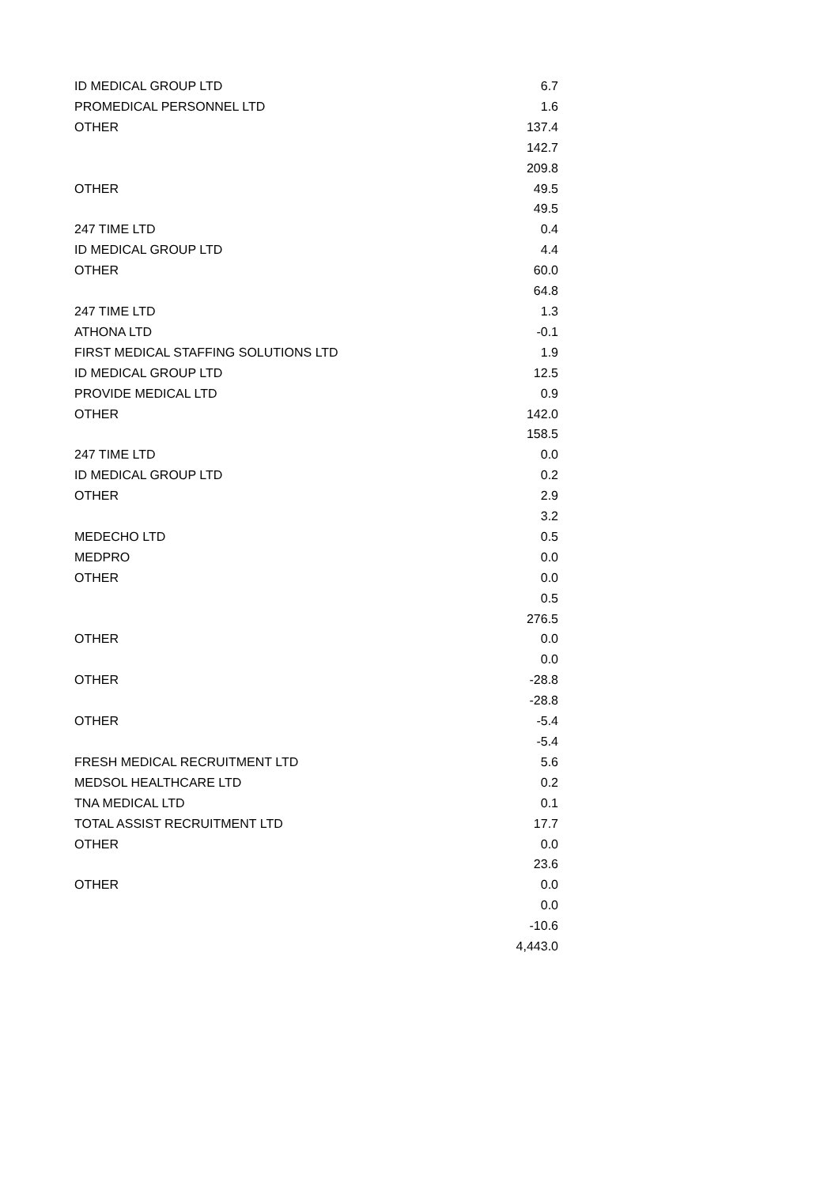| ID MEDICAL GROUP LTD | 6.7 |
| PROMEDICAL PERSONNEL LTD | 1.6 |
| OTHER | 137.4 |
| | 142.7 |
| | 209.8 |
| OTHER | 49.5 |
| | 49.5 |
| 247 TIME LTD | 0.4 |
| ID MEDICAL GROUP LTD | 4.4 |
| OTHER | 60.0 |
| | 64.8 |
| 247 TIME LTD | 1.3 |
| ATHONA LTD | -0.1 |
| FIRST MEDICAL STAFFING SOLUTIONS LTD | 1.9 |
| ID MEDICAL GROUP LTD | 12.5 |
| PROVIDE MEDICAL LTD | 0.9 |
| OTHER | 142.0 |
| | 158.5 |
| 247 TIME LTD | 0.0 |
| ID MEDICAL GROUP LTD | 0.2 |
| OTHER | 2.9 |
| | 3.2 |
| MEDECHO LTD | 0.5 |
| MEDPRO | 0.0 |
| OTHER | 0.0 |
| | 0.5 |
| | 276.5 |
| OTHER | 0.0 |
| | 0.0 |
| OTHER | -28.8 |
| | -28.8 |
| OTHER | -5.4 |
| | -5.4 |
| FRESH MEDICAL RECRUITMENT LTD | 5.6 |
| MEDSOL HEALTHCARE LTD | 0.2 |
| TNA MEDICAL LTD | 0.1 |
| TOTAL ASSIST RECRUITMENT LTD | 17.7 |
| OTHER | 0.0 |
| | 23.6 |
| OTHER | 0.0 |
| | 0.0 |
| | -10.6 |
| | 4,443.0 |